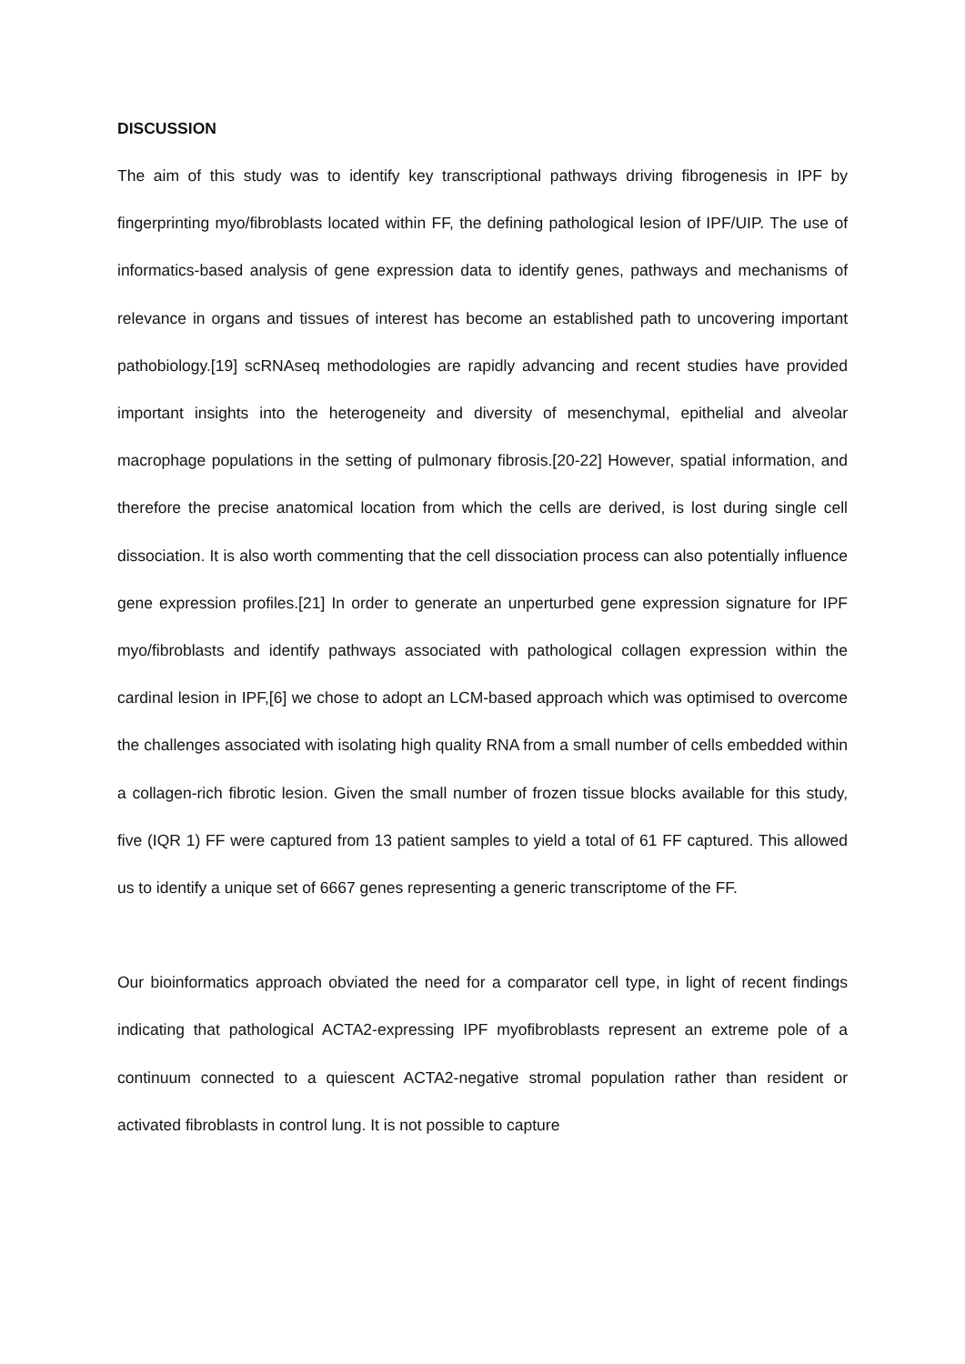DISCUSSION
The aim of this study was to identify key transcriptional pathways driving fibrogenesis in IPF by fingerprinting myo/fibroblasts located within FF, the defining pathological lesion of IPF/UIP. The use of informatics-based analysis of gene expression data to identify genes, pathways and mechanisms of relevance in organs and tissues of interest has become an established path to uncovering important pathobiology.[19] scRNAseq methodologies are rapidly advancing and recent studies have provided important insights into the heterogeneity and diversity of mesenchymal, epithelial and alveolar macrophage populations in the setting of pulmonary fibrosis.[20-22] However, spatial information, and therefore the precise anatomical location from which the cells are derived, is lost during single cell dissociation. It is also worth commenting that the cell dissociation process can also potentially influence gene expression profiles.[21] In order to generate an unperturbed gene expression signature for IPF myo/fibroblasts and identify pathways associated with pathological collagen expression within the cardinal lesion in IPF,[6] we chose to adopt an LCM-based approach which was optimised to overcome the challenges associated with isolating high quality RNA from a small number of cells embedded within a collagen-rich fibrotic lesion. Given the small number of frozen tissue blocks available for this study, five (IQR 1) FF were captured from 13 patient samples to yield a total of 61 FF captured. This allowed us to identify a unique set of 6667 genes representing a generic transcriptome of the FF.
Our bioinformatics approach obviated the need for a comparator cell type, in light of recent findings indicating that pathological ACTA2-expressing IPF myofibroblasts represent an extreme pole of a continuum connected to a quiescent ACTA2-negative stromal population rather than resident or activated fibroblasts in control lung. It is not possible to capture